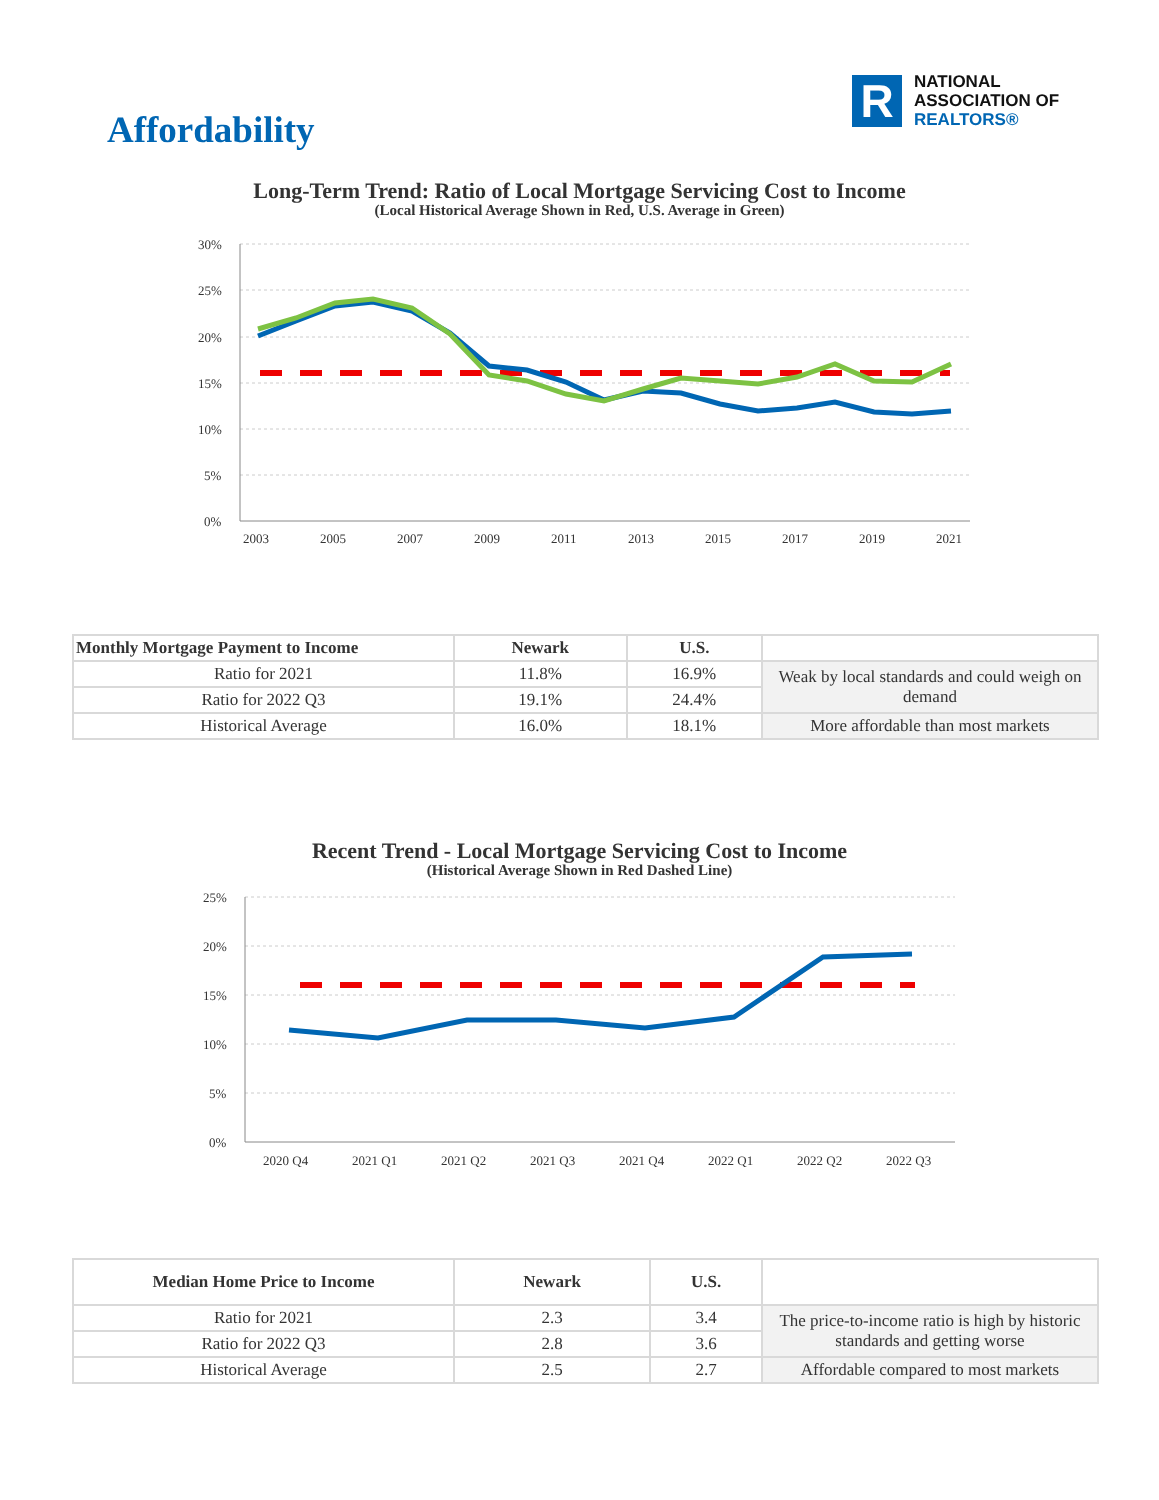R
NATIONAL
ASSOCIATION OF
REALTORS®
Affordability
Long-Term Trend: Ratio of Local Mortgage Servicing Cost to Income
(Local Historical Average Shown in Red, U.S. Average in Green)
30%
25%
20%
15%
10%
5%
0%
2003
2005
2007
2009
2011
2013
2015
2017
2019
2021
| Monthly Mortgage Payment to Income | Newark | U.S. | |
| --- | --- | --- | --- |
| Ratio for 2021 | 11.8% | 16.9% | Weak by local standards and could weigh on demand |
| Ratio for 2022 Q3 | 19.1% | 24.4% | |
| Historical Average | 16.0% | 18.1% | More affordable than most markets |
Recent Trend - Local Mortgage Servicing Cost to Income
(Historical Average Shown in Red Dashed Line)
25%
20%
15%
10%
5%
0%
2020 Q4
2021 Q1
2021 Q2
2021 Q3
2021 Q4
2022 Q1
2022 Q2
2022 Q3
| Median Home Price to Income | Newark | U.S. | |
| --- | --- | --- | --- |
| Ratio for 2021 | 2.3 | 3.4 | The price-to-income ratio is high by historic standards and getting worse |
| Ratio for 2022 Q3 | 2.8 | 3.6 | |
| Historical Average | 2.5 | 2.7 | Affordable compared to most markets |